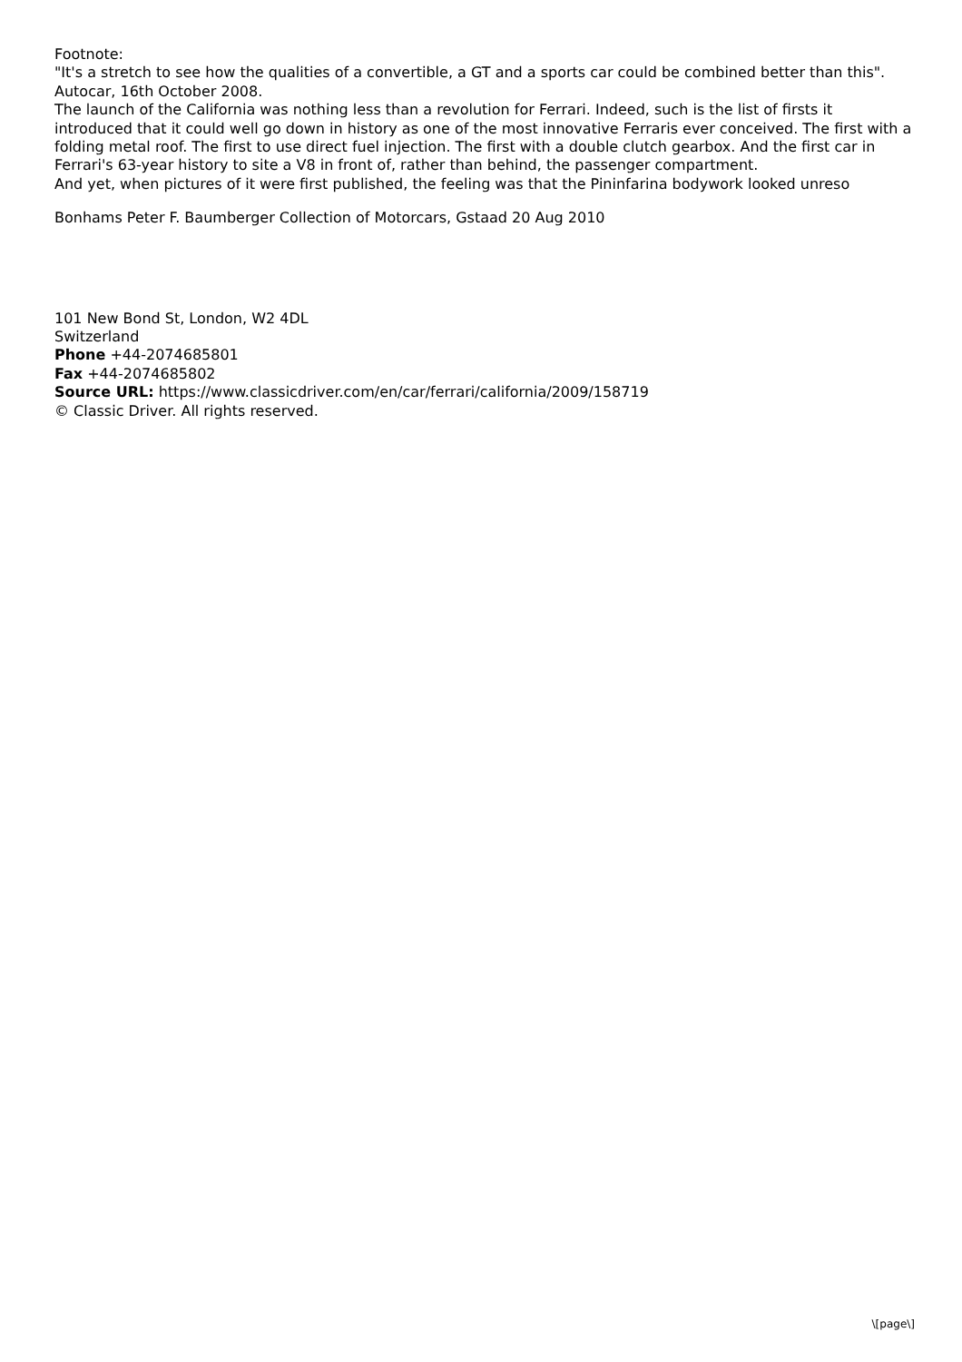Footnote:
"It's a stretch to see how the qualities of a convertible, a GT and a sports car could be combined better than this". Autocar, 16th October 2008.
The launch of the California was nothing less than a revolution for Ferrari. Indeed, such is the list of firsts it introduced that it could well go down in history as one of the most innovative Ferraris ever conceived. The first with a folding metal roof. The first to use direct fuel injection. The first with a double clutch gearbox. And the first car in Ferrari's 63-year history to site a V8 in front of, rather than behind, the passenger compartment.
And yet, when pictures of it were first published, the feeling was that the Pininfarina bodywork looked unreso
Bonhams Peter F. Baumberger Collection of Motorcars, Gstaad 20 Aug 2010
101 New Bond St, London, W2 4DL
Switzerland
Phone +44-2074685801
Fax +44-2074685802
Source URL: https://www.classicdriver.com/en/car/ferrari/california/2009/158719
© Classic Driver. All rights reserved.
\[page\]